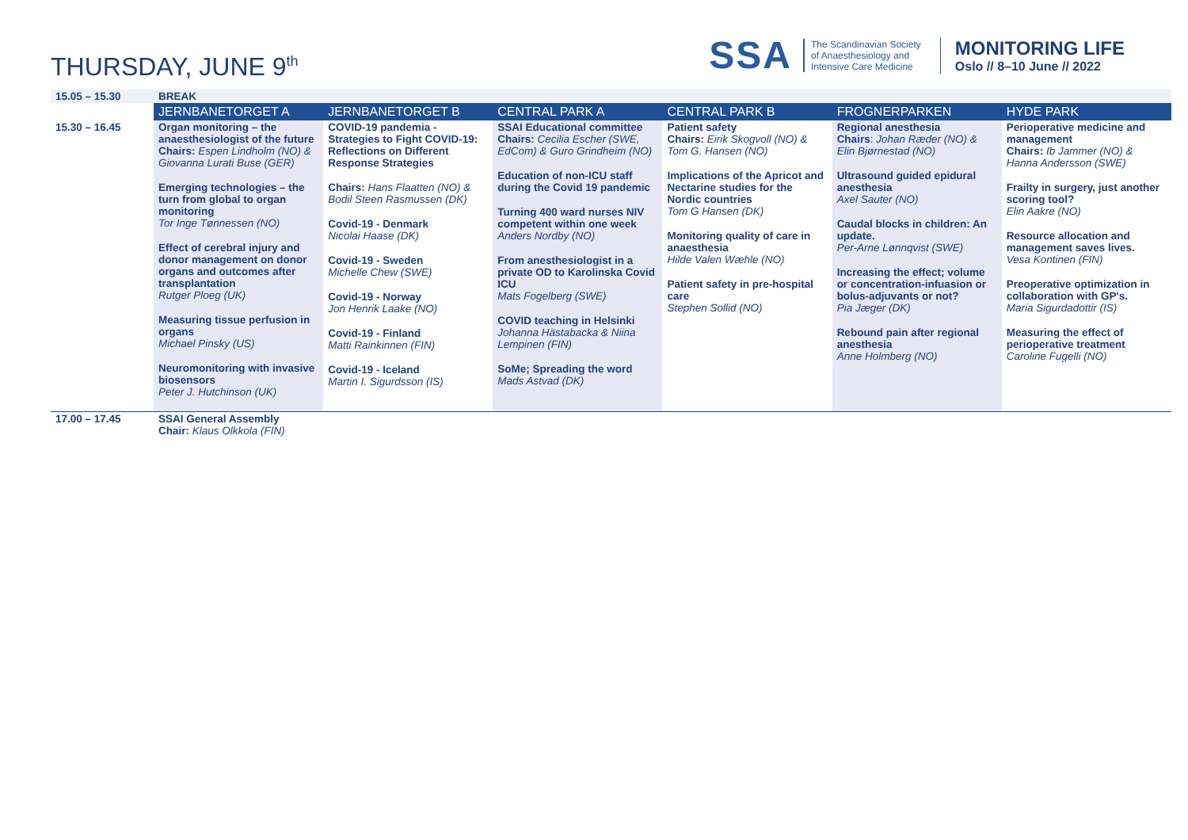THURSDAY, JUNE 9<sup>th</sup>
SSA
The Scandinavian Society
of Anaesthesiology and
Intensive Care Medicine
MONITORING LIFE
Oslo // 8–10 June // 2022
| 15.05 – 15.30 | BREAK | | | | | |
| | JERNBANETORGET A | JERNBANETORGET B | CENTRAL PARK A | CENTRAL PARK B | FROGNERPARKEN | HYDE PARK |
| 15.30 – 16.45 | Organ monitoring – the anaesthesiologist of the future Chairs: Espen Lindholm (NO) & Giovanna Lurati Buse (GER) Emerging technologies – the turn from global to organ monitoring Tor Inge Tønnessen (NO) Effect of cerebral injury and donor management on donor organs and outcomes after transplantation Rutger Ploeg (UK) Measuring tissue perfusion in organs Michael Pinsky (US) Neuromonitoring with invasive biosensors Peter J. Hutchinson (UK) | COVID-19 pandemia - Strategies to Fight COVID-19: Reflections on Different Response Strategies Chairs: Hans Flaatten (NO) & Bodil Steen Rasmussen (DK) Covid-19 - Denmark Nicolai Haase (DK) Covid-19 - Sweden Michelle Chew (SWE) Covid-19 - Norway Jon Henrik Laake (NO) Covid-19 - Finland Matti Rainkinnen (FIN) Covid-19 - Iceland Martin I. Sigurdsson (IS) | SSAI Educational committee Chairs: Cecilia Escher (SWE, EdCom) & Guro Grindheim (NO) Education of non-ICU staff during the Covid 19 pandemic Turning 400 ward nurses NIV competent within one week Anders Nordby (NO) From anesthesiologist in a private OD to Karolinska Covid ICU Mats Fogelberg (SWE) COVID teaching in Helsinki Johanna Hästabacka & Niina Lempinen (FIN) SoMe; Spreading the word Mads Astvad (DK) | Patient safety Chairs: Eirik Skogvoll (NO) & Tom G. Hansen (NO) Implications of the Apricot and Nectarine studies for the Nordic countries Tom G Hansen (DK) Monitoring quality of care in anaesthesia Hilde Valen Wæhle (NO) Patient safety in pre-hospital care Stephen Sollid (NO) | Regional anesthesia Chairs : Johan Ræder (NO) & Elin Bjørnestad (NO) Ultrasound guided epidural anesthesia Axel Sauter (NO) Caudal blocks in children: An update. Per-Arne Lønnqvist (SWE) Increasing the effect; volume or concentration-infuasion or bolus-adjuvants or not? Pia Jæger (DK) Rebound pain after regional anesthesia Anne Holmberg (NO) | Perioperative medicine and management Chairs: Ib Jammer (NO) & Hanna Andersson (SWE) Frailty in surgery, just another scoring tool? Elin Aakre (NO) Resource allocation and management saves lives. Vesa Kontinen (FIN) Preoperative optimization in collaboration with GP's. Maria Sigurdadottir (IS) Measuring the effect of perioperative treatment Caroline Fugelli (NO) |
| 17.00 – 17.45 | SSAI General Assembly Chair: Klaus Olkkola (FIN) | | | | | |